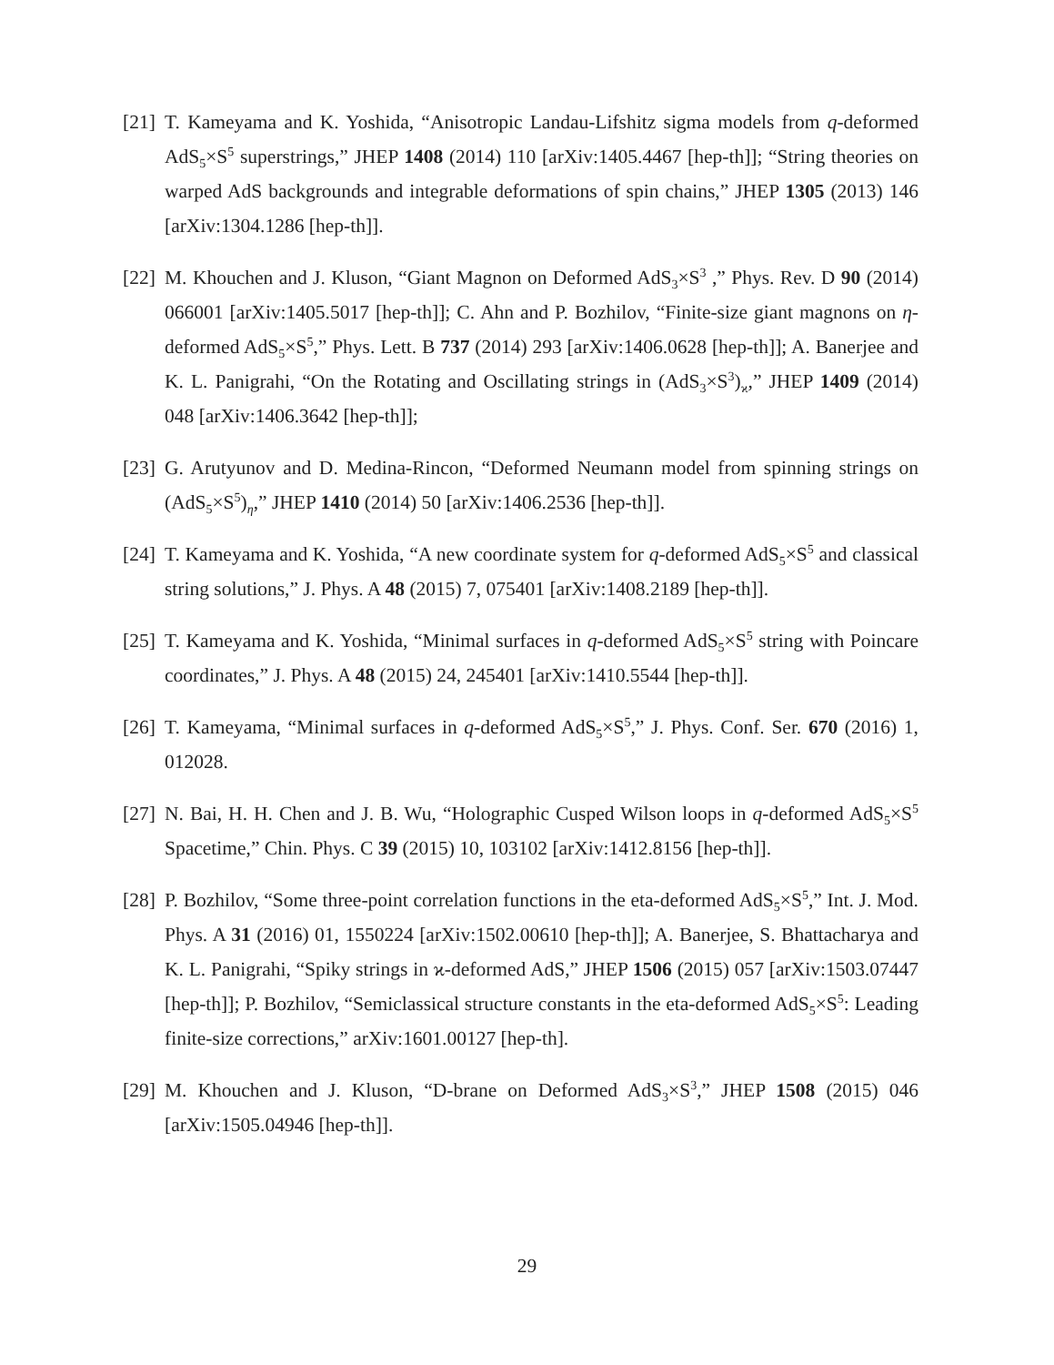[21]
T. Kameyama and K. Yoshida, “Anisotropic Landau-Lifshitz sigma models from q-deformed AdS<sub>5</sub>×S<sup>5</sup> superstrings,” JHEP 1408 (2014) 110 [arXiv:1405.4467 [hep-th]]; “String theories on warped AdS backgrounds and integrable deformations of spin chains,” JHEP 1305 (2013) 146 [arXiv:1304.1286 [hep-th]].
[22]
M. Khouchen and J. Kluson, “Giant Magnon on Deformed AdS<sub>3</sub>×S<sup>3</sup> ,” Phys. Rev. D 90 (2014) 066001 [arXiv:1405.5017 [hep-th]]; C. Ahn and P. Bozhilov, “Finite-size giant magnons on η-deformed AdS<sub>5</sub>×S<sup>5</sup>,” Phys. Lett. B 737 (2014) 293 [arXiv:1406.0628 [hep-th]]; A. Banerjee and K. L. Panigrahi, “On the Rotating and Oscillating strings in (AdS<sub>3</sub>×S<sup>3</sup>)<sub>ϰ</sub>,” JHEP 1409 (2014) 048 [arXiv:1406.3642 [hep-th]];
[23]
G. Arutyunov and D. Medina-Rincon, “Deformed Neumann model from spinning strings on (AdS<sub>5</sub>×S<sup>5</sup>)<sub>η</sub>,” JHEP 1410 (2014) 50 [arXiv:1406.2536 [hep-th]].
[24]
T. Kameyama and K. Yoshida, “A new coordinate system for q-deformed AdS<sub>5</sub>×S<sup>5</sup> and classical string solutions,” J. Phys. A 48 (2015) 7, 075401 [arXiv:1408.2189 [hep-th]].
[25]
T. Kameyama and K. Yoshida, “Minimal surfaces in q-deformed AdS<sub>5</sub>×S<sup>5</sup> string with Poincare coordinates,” J. Phys. A 48 (2015) 24, 245401 [arXiv:1410.5544 [hep-th]].
[26]
T. Kameyama, “Minimal surfaces in q-deformed AdS<sub>5</sub>×S<sup>5</sup>,” J. Phys. Conf. Ser. 670 (2016) 1, 012028.
[27]
N. Bai, H. H. Chen and J. B. Wu, “Holographic Cusped Wilson loops in q-deformed AdS<sub>5</sub>×S<sup>5</sup> Spacetime,” Chin. Phys. C 39 (2015) 10, 103102 [arXiv:1412.8156 [hep-th]].
[28]
P. Bozhilov, “Some three-point correlation functions in the eta-deformed AdS<sub>5</sub>×S<sup>5</sup>,” Int. J. Mod. Phys. A 31 (2016) 01, 1550224 [arXiv:1502.00610 [hep-th]]; A. Banerjee, S. Bhattacharya and K. L. Panigrahi, “Spiky strings in ϰ-deformed AdS,” JHEP 1506 (2015) 057 [arXiv:1503.07447 [hep-th]]; P. Bozhilov, “Semiclassical structure constants in the eta-deformed AdS<sub>5</sub>×S<sup>5</sup>: Leading finite-size corrections,” arXiv:1601.00127 [hep-th].
[29]
M. Khouchen and J. Kluson, “D-brane on Deformed AdS<sub>3</sub>×S<sup>3</sup>,” JHEP 1508 (2015) 046 [arXiv:1505.04946 [hep-th]].
29